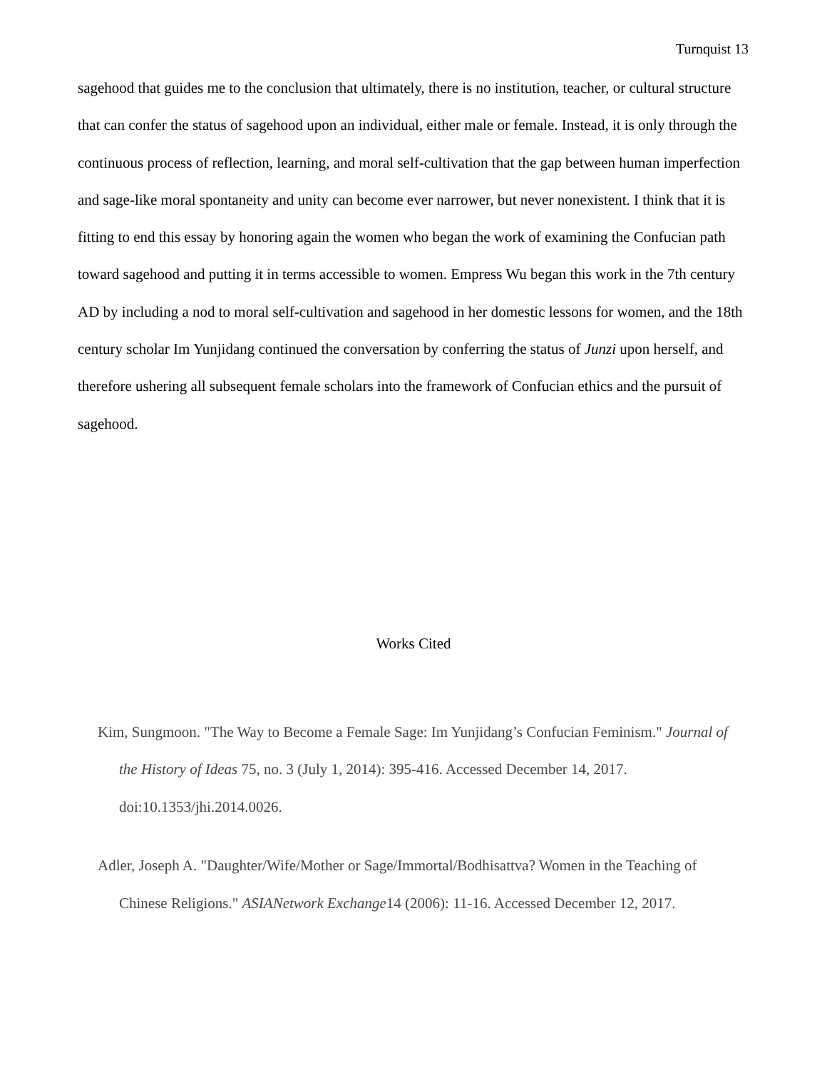Turnquist 13
sagehood that guides me to the conclusion that ultimately, there is no institution, teacher, or cultural structure that can confer the status of sagehood upon an individual, either male or female. Instead, it is only through the continuous process of reflection, learning, and moral self-cultivation that the gap between human imperfection and sage-like moral spontaneity and unity can become ever narrower, but never nonexistent. I think that it is fitting to end this essay by honoring again the women who began the work of examining the Confucian path toward sagehood and putting it in terms accessible to women. Empress Wu began this work in the 7th century AD by including a nod to moral self-cultivation and sagehood in her domestic lessons for women, and the 18th century scholar Im Yunjidang continued the conversation by conferring the status of Junzi upon herself, and therefore ushering all subsequent female scholars into the framework of Confucian ethics and the pursuit of sagehood.
Works Cited
Kim, Sungmoon. "The Way to Become a Female Sage: Im Yunjidang’s Confucian Feminism." Journal of the History of Ideas 75, no. 3 (July 1, 2014): 395-416. Accessed December 14, 2017. doi:10.1353/jhi.2014.0026.
Adler, Joseph A. "Daughter/Wife/Mother or Sage/Immortal/Bodhisattva? Women in the Teaching of Chinese Religions." ASIANetwork Exchange14 (2006): 11-16. Accessed December 12, 2017.